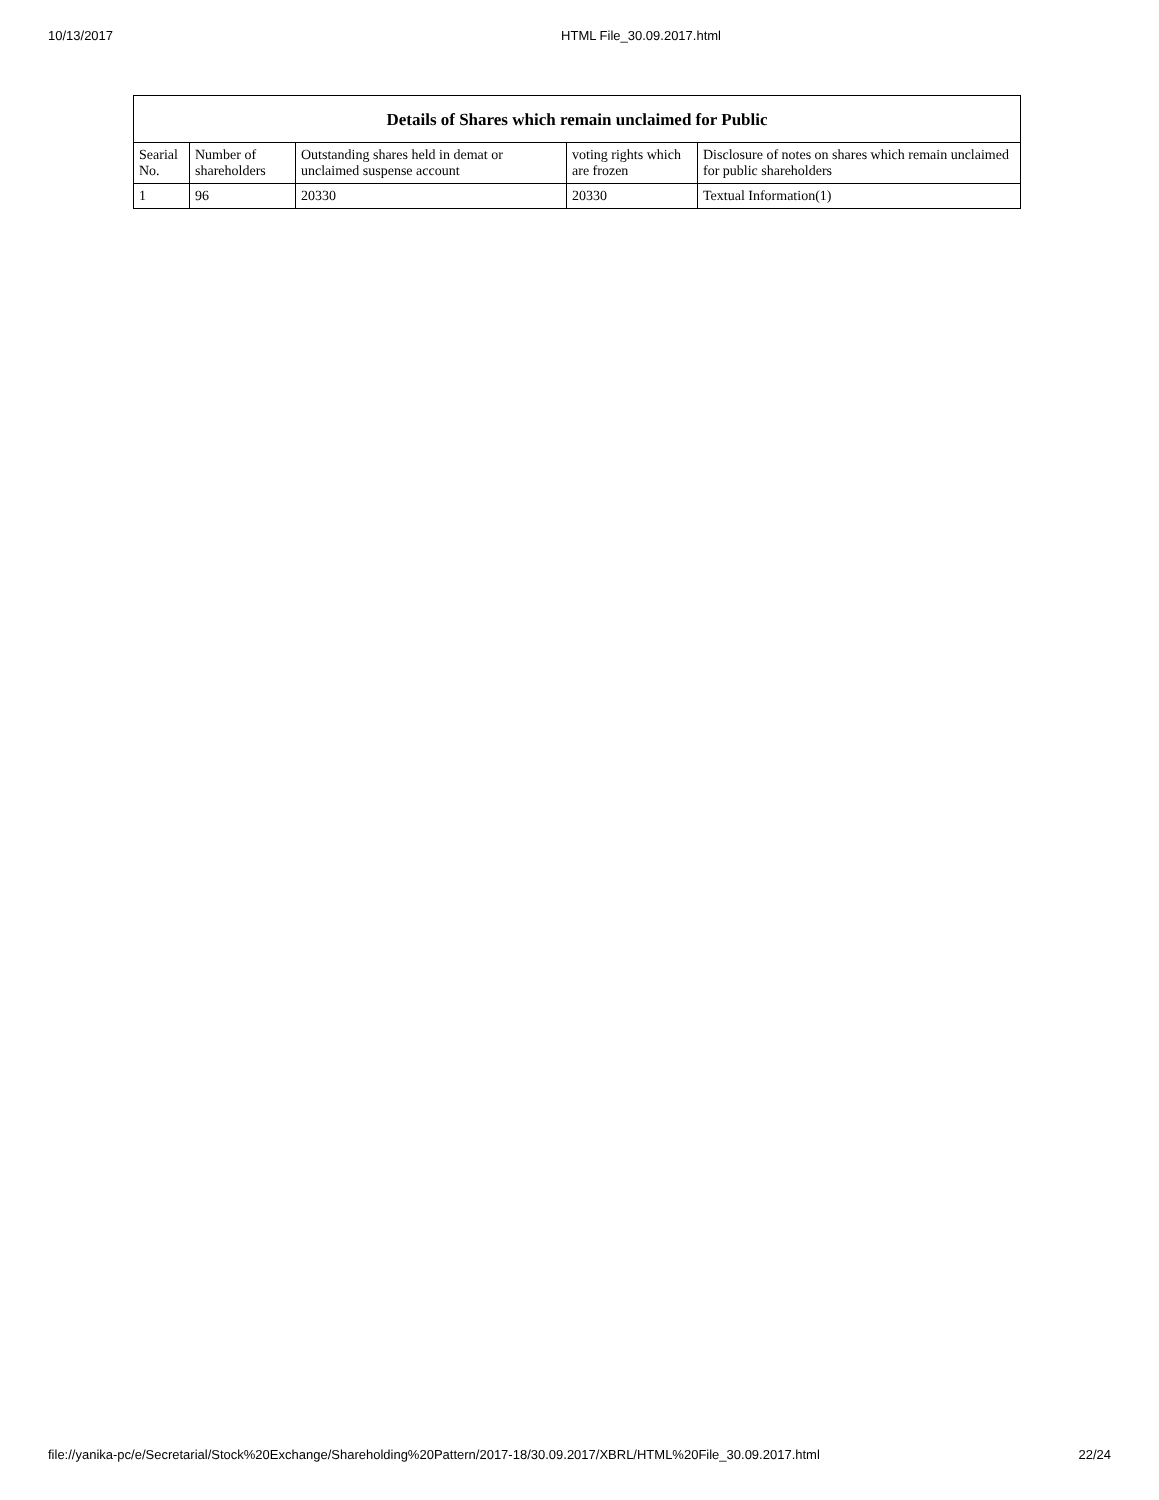10/13/2017 HTML File_30.09.2017.html
| Details of Shares which remain unclaimed for Public | | | | |
| --- | --- | --- | --- | --- |
| Searial No. | Number of shareholders | Outstanding shares held in demat or unclaimed suspense account | voting rights which are frozen | Disclosure of notes on shares which remain unclaimed for public shareholders |
| 1 | 96 | 20330 | 20330 | Textual Information(1) |
file://yanika-pc/e/Secretarial/Stock%20Exchange/Shareholding%20Pattern/2017-18/30.09.2017/XBRL/HTML%20File_30.09.2017.html 22/24